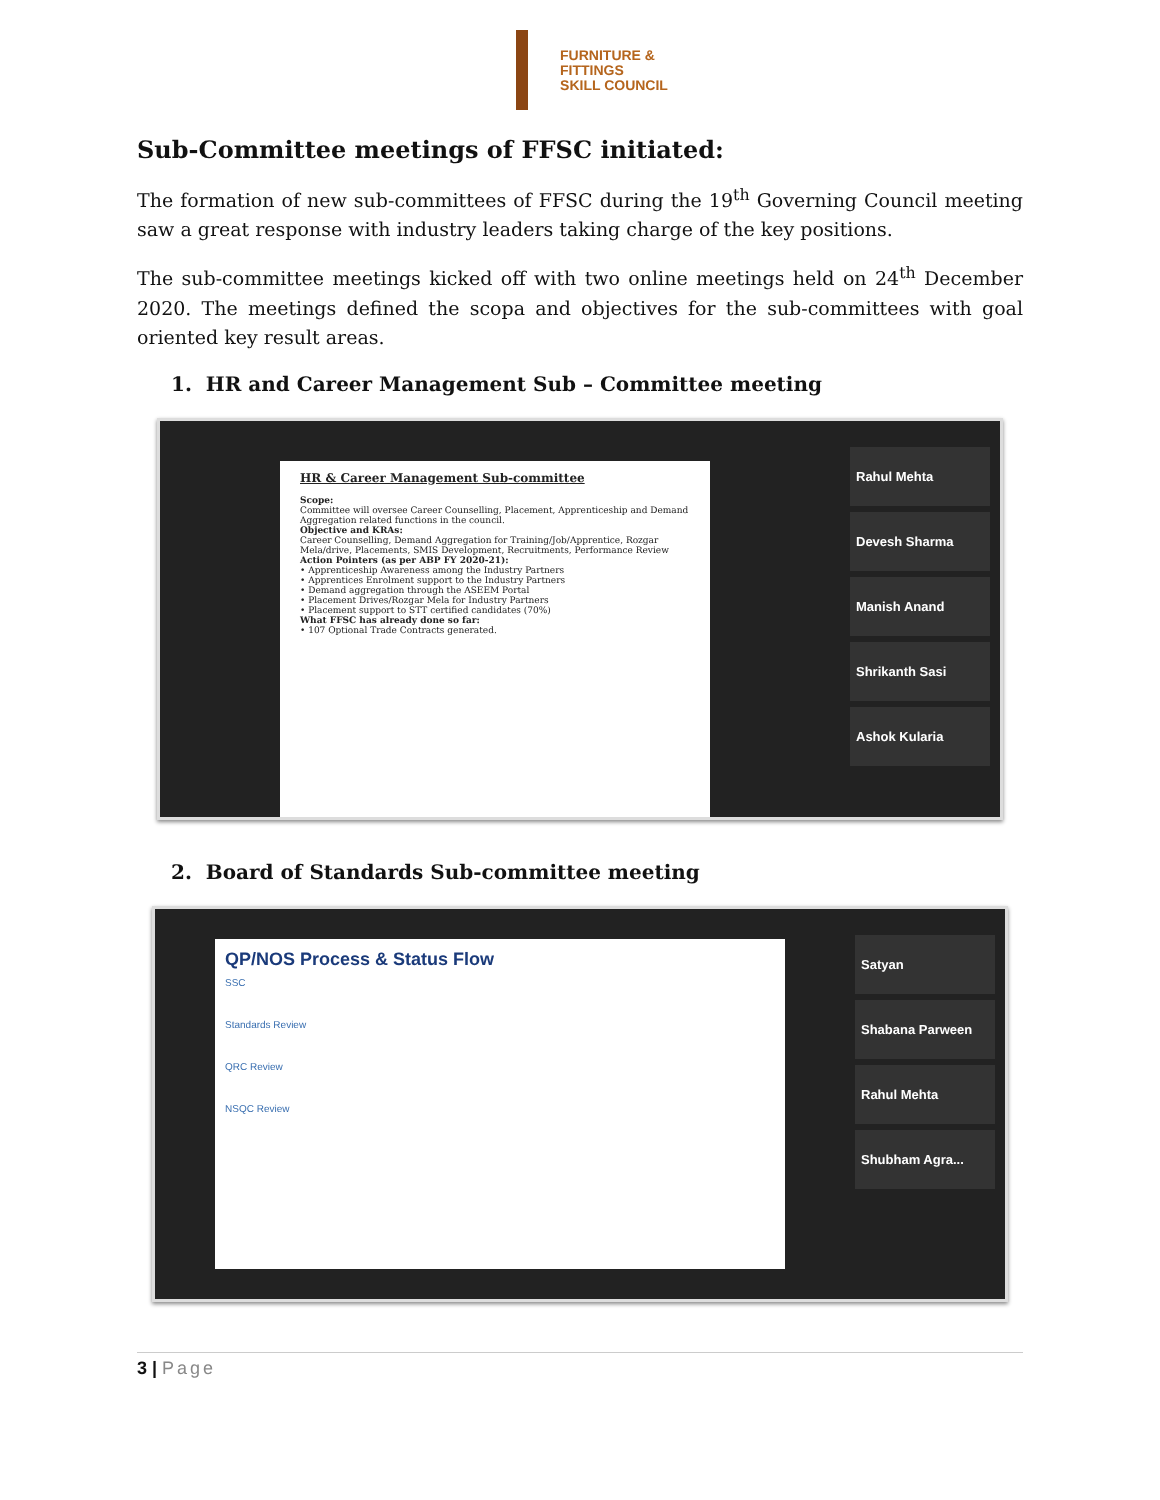FURNITURE &
FITTINGS
SKILL COUNCIL
Sub-Committee meetings of FFSC initiated:
The formation of new sub-committees of FFSC during the 19<sup>th</sup> Governing Council meeting saw a great response with industry leaders taking charge of the key positions.
The sub-committee meetings kicked off with two online meetings held on 24<sup>th</sup> December 2020. The meetings defined the scopa and objectives for the sub-committees with goal oriented key result areas.
1. HR and Career Management Sub – Committee meeting
HR & Career Management Sub-committee
Scope:
Committee will oversee Career Counselling, Placement, Apprenticeship and Demand Aggregation related functions in the council.
Objective and KRAs:
Career Counselling, Demand Aggregation for Training/Job/Apprentice, Rozgar Mela/drive, Placements, SMIS Development, Recruitments, Performance Review
Action Pointers (as per ABP FY 2020-21):
• Apprenticeship Awareness among the Industry Partners
• Apprentices Enrolment support to the Industry Partners
• Demand aggregation through the ASEEM Portal
• Placement Drives/Rozgar Mela for Industry Partners
• Placement support to STT certified candidates (70%)
What FFSC has already done so far:
• 107 Optional Trade Contracts generated.
Rahul Mehta
Devesh Sharma
Manish Anand
Shrikanth Sasi
Ashok Kularia
2. Board of Standards Sub-committee meeting
QP/NOS Process & Status Flow
SSC
Standards Review
QRC Review
NSQC Review
Satyan
Shabana Parween
Rahul Mehta
Shubham Agra...
3 | Page